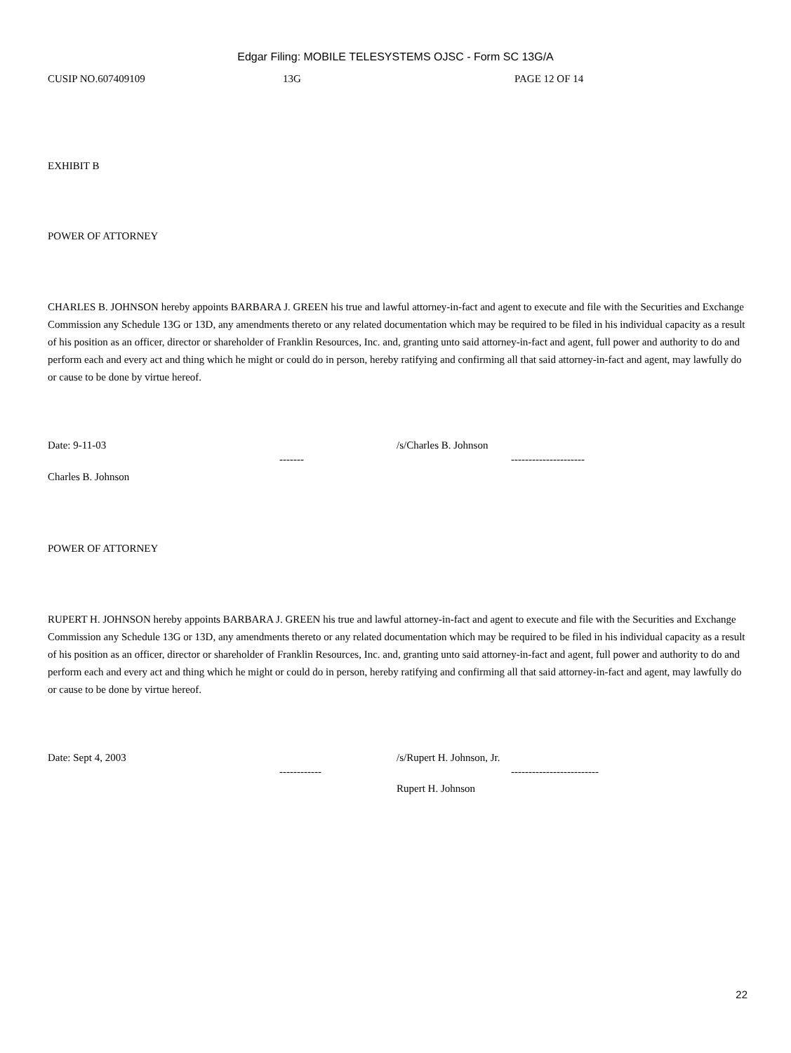Edgar Filing: MOBILE TELESYSTEMS OJSC - Form SC 13G/A
CUSIP NO.607409109 13G PAGE 12 OF 14
EXHIBIT B
POWER OF ATTORNEY
CHARLES B. JOHNSON hereby appoints BARBARA J. GREEN his true and lawful attorney-in-fact and agent to execute and file with the Securities and Exchange Commission any Schedule 13G or 13D, any amendments thereto or any related documentation which may be required to be filed in his individual capacity as a result of his position as an officer, director or shareholder of Franklin Resources, Inc. and, granting unto said attorney-in-fact and agent, full power and authority to do and perform each and every act and thing which he might or could do in person, hereby ratifying and confirming all that said attorney-in-fact and agent, may lawfully do or cause to be done by virtue hereof.
Date: 9-11-03 /s/Charles B. Johnson
------- ---------------------
Charles B. Johnson
POWER OF ATTORNEY
RUPERT H. JOHNSON hereby appoints BARBARA J. GREEN his true and lawful attorney-in-fact and agent to execute and file with the Securities and Exchange Commission any Schedule 13G or 13D, any amendments thereto or any related documentation which may be required to be filed in his individual capacity as a result of his position as an officer, director or shareholder of Franklin Resources, Inc. and, granting unto said attorney-in-fact and agent, full power and authority to do and perform each and every act and thing which he might or could do in person, hereby ratifying and confirming all that said attorney-in-fact and agent, may lawfully do or cause to be done by virtue hereof.
Date: Sept 4, 2003 /s/Rupert H. Johnson, Jr.
------------ -------------------------
Rupert H. Johnson
22